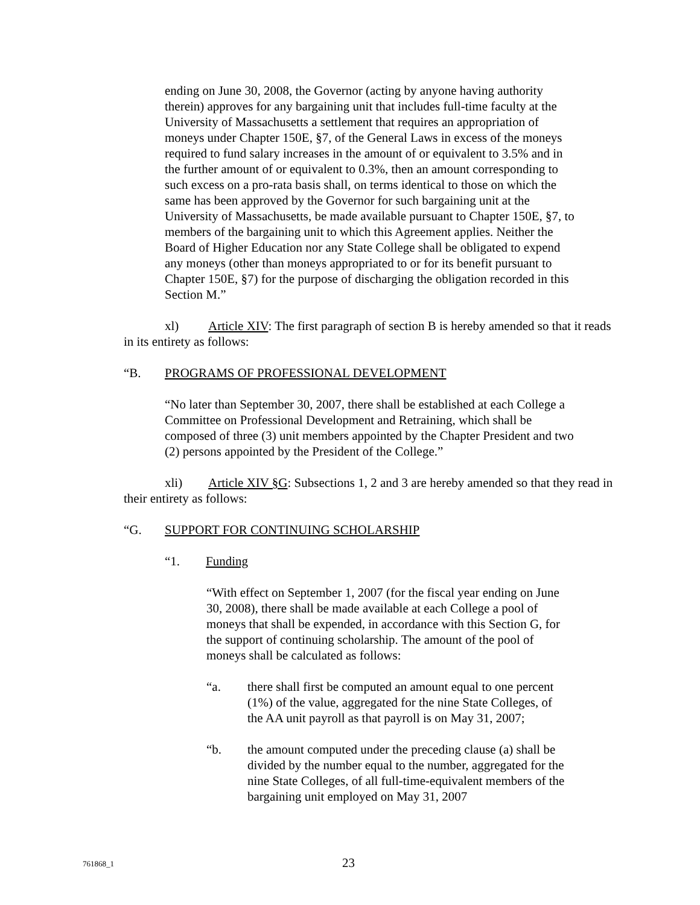ending on June 30, 2008, the Governor (acting by anyone having authority therein) approves for any bargaining unit that includes full-time faculty at the University of Massachusetts a settlement that requires an appropriation of moneys under Chapter 150E, §7, of the General Laws in excess of the moneys required to fund salary increases in the amount of or equivalent to 3.5% and in the further amount of or equivalent to 0.3%, then an amount corresponding to such excess on a pro-rata basis shall, on terms identical to those on which the same has been approved by the Governor for such bargaining unit at the University of Massachusetts, be made available pursuant to Chapter 150E, §7, to members of the bargaining unit to which this Agreement applies. Neither the Board of Higher Education nor any State College shall be obligated to expend any moneys (other than moneys appropriated to or for its benefit pursuant to Chapter 150E, §7) for the purpose of discharging the obligation recorded in this Section M.”
xl) Article XIV: The first paragraph of section B is hereby amended so that it reads in its entirety as follows:
“B. PROGRAMS OF PROFESSIONAL DEVELOPMENT
“No later than September 30, 2007, there shall be established at each College a Committee on Professional Development and Retraining, which shall be composed of three (3) unit members appointed by the Chapter President and two (2) persons appointed by the President of the College.”
xli) Article XIV §G: Subsections 1, 2 and 3 are hereby amended so that they read in their entirety as follows:
“G. SUPPORT FOR CONTINUING SCHOLARSHIP
“1. Funding
“With effect on September 1, 2007 (for the fiscal year ending on June 30, 2008), there shall be made available at each College a pool of moneys that shall be expended, in accordance with this Section G, for the support of continuing scholarship. The amount of the pool of moneys shall be calculated as follows:
“a. there shall first be computed an amount equal to one percent (1%) of the value, aggregated for the nine State Colleges, of the AA unit payroll as that payroll is on May 31, 2007;
“b. the amount computed under the preceding clause (a) shall be divided by the number equal to the number, aggregated for the nine State Colleges, of all full-time-equivalent members of the bargaining unit employed on May 31, 2007
761868_1 23